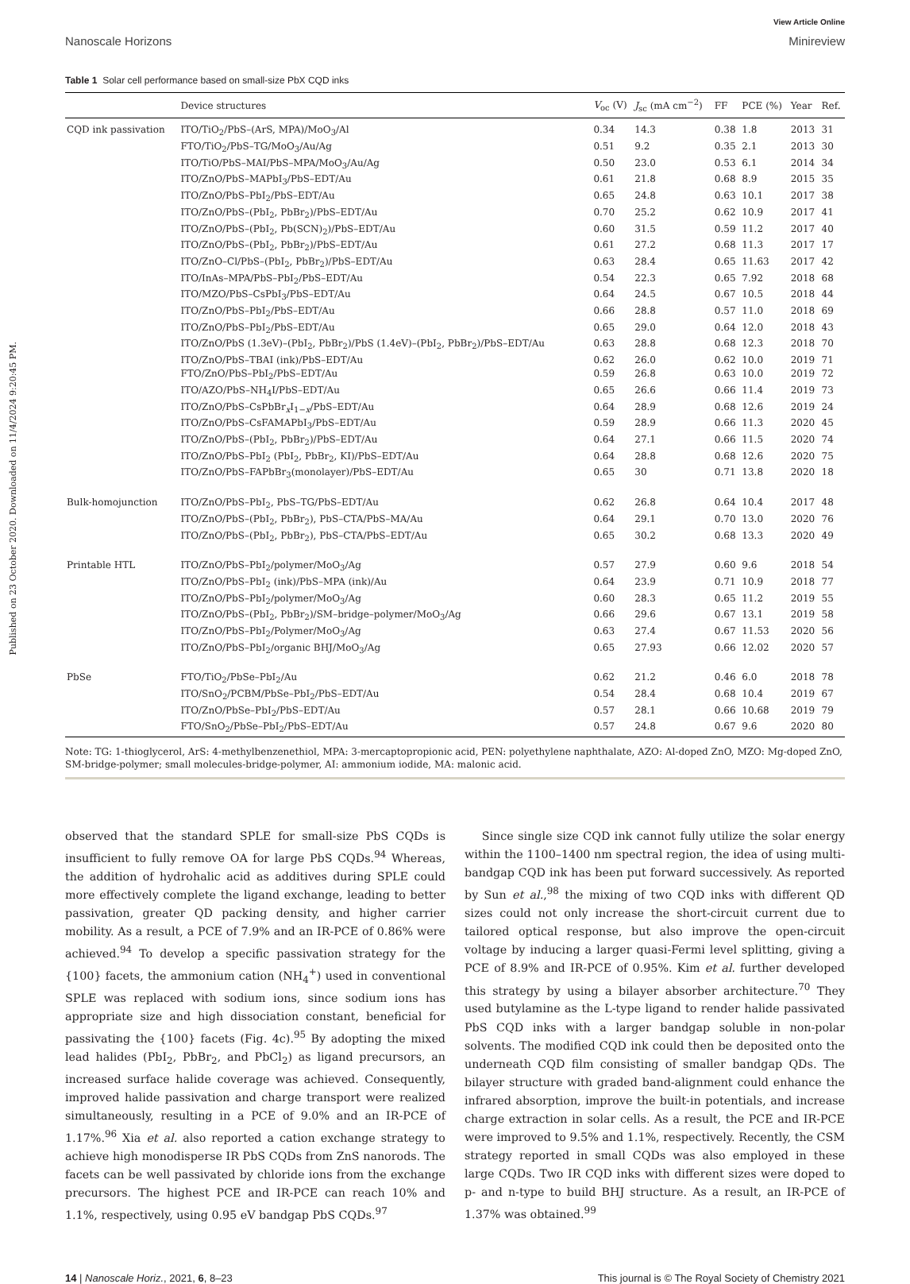Published on 23 October 2020. Downloaded on 11/4/2024 9:20:45 PM.
View Article Online
Nanoscale Horizons Minireview
Table 1 Solar cell performance based on small-size PbX CQD inks
| | Device structures | V<sub>oc</sub> (V) | J<sub>sc</sub> (mA cm<sup>−2</sup>) | FF | PCE (%) | Year | Ref. |
| --- | --- | --- | --- | --- | --- | --- | --- |
| CQD ink passivation | ITO/TiO<sub>2</sub>/PbS–(ArS, MPA)/MoO<sub>3</sub>/Al | 0.34 | 14.3 | 0.38 | 1.8 | 2013 | 31 |
| | FTO/TiO<sub>2</sub>/PbS–TG/MoO<sub>3</sub>/Au/Ag | 0.51 | 9.2 | 0.35 | 2.1 | 2013 | 30 |
| | ITO/TiO/PbS–MAI/PbS–MPA/MoO<sub>3</sub>/Au/Ag | 0.50 | 23.0 | 0.53 | 6.1 | 2014 | 34 |
| | ITO/ZnO/PbS–MAPbI<sub>3</sub>/PbS–EDT/Au | 0.61 | 21.8 | 0.68 | 8.9 | 2015 | 35 |
| | ITO/ZnO/PbS–PbI<sub>2</sub>/PbS–EDT/Au | 0.65 | 24.8 | 0.63 | 10.1 | 2017 | 38 |
| | ITO/ZnO/PbS–(PbI<sub>2</sub>, PbBr<sub>2</sub>)/PbS–EDT/Au | 0.70 | 25.2 | 0.62 | 10.9 | 2017 | 41 |
| | ITO/ZnO/PbS–(PbI<sub>2</sub>, Pb(SCN)<sub>2</sub>)/PbS–EDT/Au | 0.60 | 31.5 | 0.59 | 11.2 | 2017 | 40 |
| | ITO/ZnO/PbS–(PbI<sub>2</sub>, PbBr<sub>2</sub>)/PbS–EDT/Au | 0.61 | 27.2 | 0.68 | 11.3 | 2017 | 17 |
| | ITO/ZnO–Cl/PbS–(PbI<sub>2</sub>, PbBr<sub>2</sub>)/PbS–EDT/Au | 0.63 | 28.4 | 0.65 | 11.63 | 2017 | 42 |
| | ITO/InAs–MPA/PbS–PbI<sub>2</sub>/PbS–EDT/Au | 0.54 | 22.3 | 0.65 | 7.92 | 2018 | 68 |
| | ITO/MZO/PbS–CsPbI<sub>3</sub>/PbS–EDT/Au | 0.64 | 24.5 | 0.67 | 10.5 | 2018 | 44 |
| | ITO/ZnO/PbS–PbI<sub>2</sub>/PbS–EDT/Au | 0.66 | 28.8 | 0.57 | 11.0 | 2018 | 69 |
| | ITO/ZnO/PbS–PbI<sub>2</sub>/PbS–EDT/Au | 0.65 | 29.0 | 0.64 | 12.0 | 2018 | 43 |
| | ITO/ZnO/PbS (1.3eV)–(PbI<sub>2</sub>, PbBr<sub>2</sub>)/PbS (1.4eV)–(PbI<sub>2</sub>, PbBr<sub>2</sub>)/PbS–EDT/Au | 0.63 | 28.8 | 0.68 | 12.3 | 2018 | 70 |
| | ITO/ZnO/PbS–TBAI (ink)/PbS–EDT/Au | 0.62 | 26.0 | 0.62 | 10.0 | 2019 | 71 |
| | FTO/ZnO/PbS–PbI<sub>2</sub>/PbS–EDT/Au | 0.59 | 26.8 | 0.63 | 10.0 | 2019 | 72 |
| | ITO/AZO/PbS–NH<sub>4</sub>I/PbS–EDT/Au | 0.65 | 26.6 | 0.66 | 11.4 | 2019 | 73 |
| | ITO/ZnO/PbS–CsPbBr<sub>x</sub>I<sub>1−x</sub>/PbS–EDT/Au | 0.64 | 28.9 | 0.68 | 12.6 | 2019 | 24 |
| | ITO/ZnO/PbS–CsFAMAPbI<sub>3</sub>/PbS–EDT/Au | 0.59 | 28.9 | 0.66 | 11.3 | 2020 | 45 |
| | ITO/ZnO/PbS–(PbI<sub>2</sub>, PbBr<sub>2</sub>)/PbS–EDT/Au | 0.64 | 27.1 | 0.66 | 11.5 | 2020 | 74 |
| | ITO/ZnO/PbS–PbI<sub>2</sub> (PbI<sub>2</sub>, PbBr<sub>2</sub>, KI)/PbS–EDT/Au | 0.64 | 28.8 | 0.68 | 12.6 | 2020 | 75 |
| | ITO/ZnO/PbS–FAPbBr<sub>3</sub>(monolayer)/PbS–EDT/Au | 0.65 | 30 | 0.71 | 13.8 | 2020 | 18 |
| Bulk-homojunction | ITO/ZnO/PbS–PbI<sub>2</sub>, PbS–TG/PbS–EDT/Au | 0.62 | 26.8 | 0.64 | 10.4 | 2017 | 48 |
| | ITO/ZnO/PbS–(PbI<sub>2</sub>, PbBr<sub>2</sub>), PbS–CTA/PbS–MA/Au | 0.64 | 29.1 | 0.70 | 13.0 | 2020 | 76 |
| | ITO/ZnO/PbS–(PbI<sub>2</sub>, PbBr<sub>2</sub>), PbS–CTA/PbS–EDT/Au | 0.65 | 30.2 | 0.68 | 13.3 | 2020 | 49 |
| Printable HTL | ITO/ZnO/PbS–PbI<sub>2</sub>/polymer/MoO<sub>3</sub>/Ag | 0.57 | 27.9 | 0.60 | 9.6 | 2018 | 54 |
| | ITO/ZnO/PbS–PbI<sub>2</sub> (ink)/PbS–MPA (ink)/Au | 0.64 | 23.9 | 0.71 | 10.9 | 2018 | 77 |
| | ITO/ZnO/PbS–PbI<sub>2</sub>/polymer/MoO<sub>3</sub>/Ag | 0.60 | 28.3 | 0.65 | 11.2 | 2019 | 55 |
| | ITO/ZnO/PbS–(PbI<sub>2</sub>, PbBr<sub>2</sub>)/SM–bridge–polymer/MoO<sub>3</sub>/Ag | 0.66 | 29.6 | 0.67 | 13.1 | 2019 | 58 |
| | ITO/ZnO/PbS–PbI<sub>2</sub>/Polymer/MoO<sub>3</sub>/Ag | 0.63 | 27.4 | 0.67 | 11.53 | 2020 | 56 |
| | ITO/ZnO/PbS–PbI<sub>2</sub>/organic BHJ/MoO<sub>3</sub>/Ag | 0.65 | 27.93 | 0.66 | 12.02 | 2020 | 57 |
| PbSe | FTO/TiO<sub>2</sub>/PbSe–PbI<sub>2</sub>/Au | 0.62 | 21.2 | 0.46 | 6.0 | 2018 | 78 |
| | ITO/SnO<sub>2</sub>/PCBM/PbSe–PbI<sub>2</sub>/PbS–EDT/Au | 0.54 | 28.4 | 0.68 | 10.4 | 2019 | 67 |
| | ITO/ZnO/PbSe–PbI<sub>2</sub>/PbS–EDT/Au | 0.57 | 28.1 | 0.66 | 10.68 | 2019 | 79 |
| | FTO/SnO<sub>2</sub>/PbSe–PbI<sub>2</sub>/PbS–EDT/Au | 0.57 | 24.8 | 0.67 | 9.6 | 2020 | 80 |
Note: TG: 1-thioglycerol, ArS: 4-methylbenzenethiol, MPA: 3-mercaptopropionic acid, PEN: polyethylene naphthalate, AZO: Al-doped ZnO, MZO: Mg-doped ZnO, SM-bridge-polymer; small molecules-bridge-polymer, AI: ammonium iodide, MA: malonic acid.
observed that the standard SPLE for small-size PbS CQDs is insufficient to fully remove OA for large PbS CQDs.<sup>94</sup> Whereas, the addition of hydrohalic acid as additives during SPLE could more effectively complete the ligand exchange, leading to better passivation, greater QD packing density, and higher carrier mobility. As a result, a PCE of 7.9% and an IR-PCE of 0.86% were achieved.<sup>94</sup> To develop a specific passivation strategy for the {100} facets, the ammonium cation (NH<sub>4</sub><sup>+</sup>) used in conventional SPLE was replaced with sodium ions, since sodium ions has appropriate size and high dissociation constant, beneficial for passivating the {100} facets (Fig. 4c).<sup>95</sup> By adopting the mixed lead halides (PbI<sub>2</sub>, PbBr<sub>2</sub>, and PbCl<sub>2</sub>) as ligand precursors, an increased surface halide coverage was achieved. Consequently, improved halide passivation and charge transport were realized simultaneously, resulting in a PCE of 9.0% and an IR-PCE of 1.17%.<sup>96</sup> Xia et al. also reported a cation exchange strategy to achieve high monodisperse IR PbS CQDs from ZnS nanorods. The facets can be well passivated by chloride ions from the exchange precursors. The highest PCE and IR-PCE can reach 10% and 1.1%, respectively, using 0.95 eV bandgap PbS CQDs.<sup>97</sup>
Since single size CQD ink cannot fully utilize the solar energy within the 1100–1400 nm spectral region, the idea of using multi-bandgap CQD ink has been put forward successively. As reported by Sun et al.,<sup>98</sup> the mixing of two CQD inks with different QD sizes could not only increase the short-circuit current due to tailored optical response, but also improve the open-circuit voltage by inducing a larger quasi-Fermi level splitting, giving a PCE of 8.9% and IR-PCE of 0.95%. Kim et al. further developed this strategy by using a bilayer absorber architecture.<sup>70</sup> They used butylamine as the L-type ligand to render halide passivated PbS CQD inks with a larger bandgap soluble in non-polar solvents. The modified CQD ink could then be deposited onto the underneath CQD film consisting of smaller bandgap QDs. The bilayer structure with graded band-alignment could enhance the infrared absorption, improve the built-in potentials, and increase charge extraction in solar cells. As a result, the PCE and IR-PCE were improved to 9.5% and 1.1%, respectively. Recently, the CSM strategy reported in small CQDs was also employed in these large CQDs. Two IR CQD inks with different sizes were doped to p- and n-type to build BHJ structure. As a result, an IR-PCE of 1.37% was obtained.<sup>99</sup>
14 | Nanoscale Horiz., 2021, 6, 8–23 This journal is © The Royal Society of Chemistry 2021